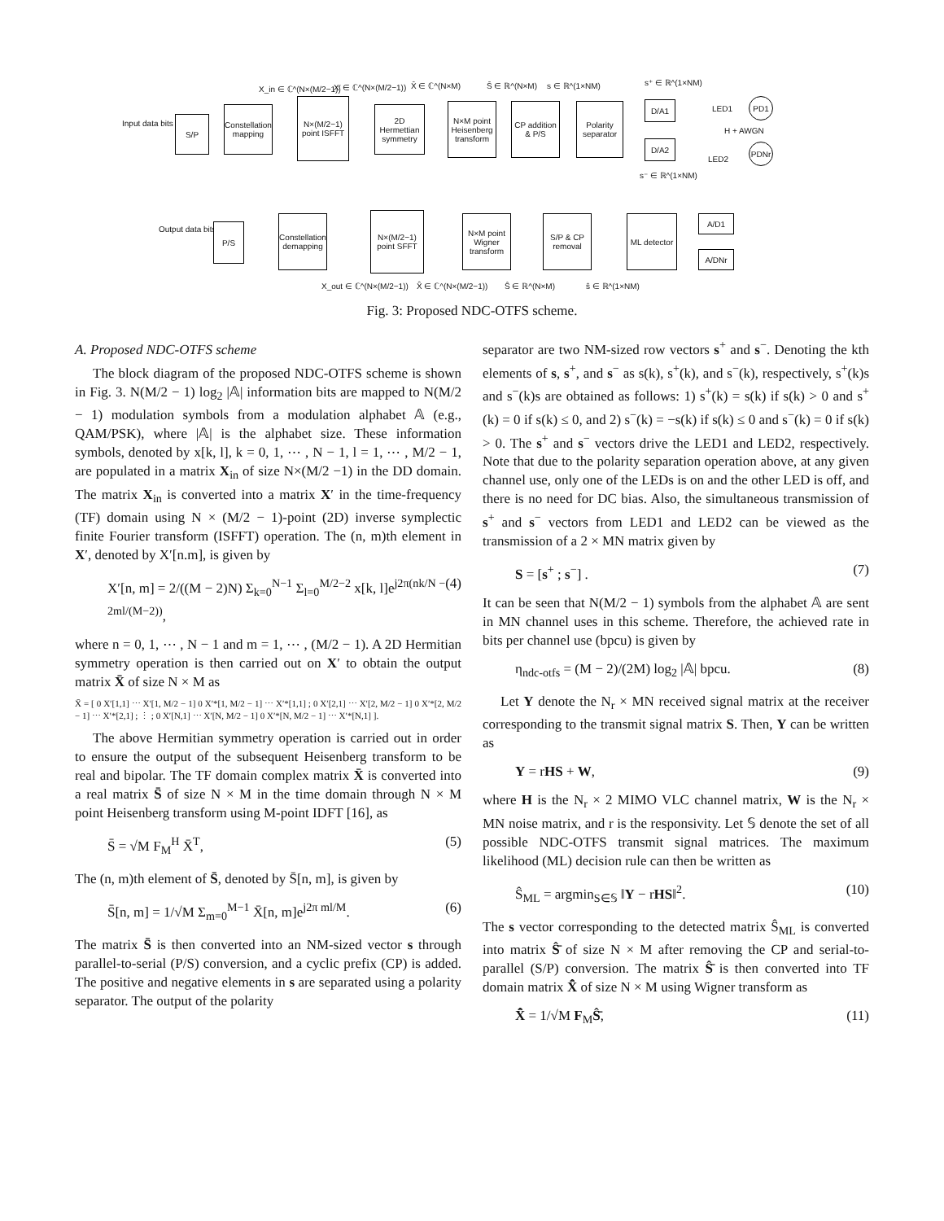Input data bits
S/P
Constellation mapping
N×(M/2−1) point ISFFT
2D Hermettian symmetry
N×M point Heisenberg transform
CP addition & P/S
Polarity separator
D/A1
D/A2
LED1
LED2
H + AWGN
PD1
PDNr
X_in ∈ ℂ^(N×(M/2−1)) X′ ∈ ℂ^(N×(M/2−1)) X̄ ∈ ℂ^(N×M) S̄ ∈ ℝ^(N×M) s ∈ ℝ^(1×NM) s⁺ ∈ ℝ^(1×NM)
s⁻ ∈ ℝ^(1×NM)
Output data bits P/S
Constellation demapping
N×(M/2−1) point SFFT
N×M point Wigner transform
S/P & CP removal
ML detector
A/D1
A/DNr
X_out ∈ ℂ^(N×(M/2−1)) X̂ ∈ ℂ^(N×(M/2−1)) Ŝ ∈ ℝ^(N×M) ŝ ∈ ℝ^(1×NM)
Fig. 3: Proposed NDC-OTFS scheme.
A. Proposed NDC-OTFS scheme
The block diagram of the proposed NDC-OTFS scheme is shown in Fig. 3. N(M/2 − 1) log<sub>2</sub> |𝔸| information bits are mapped to N(M/2 − 1) modulation symbols from a modulation alphabet 𝔸 (e.g., QAM/PSK), where |𝔸| is the alphabet size. These information symbols, denoted by x[k, l], k = 0, 1, ⋯ , N − 1, l = 1, ⋯ , M/2 − 1, are populated in a matrix X<sub>in</sub> of size N×(M/2 −1) in the DD domain. The matrix X<sub>in</sub> is converted into a matrix X′ in the time-frequency (TF) domain using N × (M/2 − 1)-point (2D) inverse symplectic finite Fourier transform (ISFFT) operation. The (n, m)th element in X′, denoted by X′[n.m], is given by
X′[n, m] = 2/((M − 2)N) Σ<sub>k=0</sub><sup>N−1</sup> Σ<sub>l=0</sub><sup>M/2−2</sup> x[k, l]e<sup>j2π(nk/N − 2ml/(M−2))</sup>, (4)
where n = 0, 1, ⋯ , N − 1 and m = 1, ⋯ , (M/2 − 1). A 2D Hermitian symmetry operation is then carried out on X′ to obtain the output matrix X̄ of size N × M as
X̄ = [ 0 X′[1,1] ⋯ X′[1, M/2 − 1] 0 X′*[1, M/2 − 1] ⋯ X′*[1,1] ; 0 X′[2,1] ⋯ X′[2, M/2 − 1] 0 X′*[2, M/2 − 1] ⋯ X′*[2,1] ; ⋮ ; 0 X′[N,1] ⋯ X′[N, M/2 − 1] 0 X′*[N, M/2 − 1] ⋯ X′*[N,1] ].
The above Hermitian symmetry operation is carried out in order to ensure the output of the subsequent Heisenberg transform to be real and bipolar. The TF domain complex matrix X̄ is converted into a real matrix S̄ of size N × M in the time domain through N × M point Heisenberg transform using M-point IDFT [16], as
S̄ = √M F<sub>M</sub><sup>H</sup> X̄<sup>T</sup>, (5)
The (n, m)th element of S̄, denoted by S̄[n, m], is given by
S̄[n, m] = 1/√M Σ<sub>m=0</sub><sup>M−1</sup> X̄[n, m]e<sup>j2π ml/M</sup>. (6)
The matrix S̄ is then converted into an NM-sized vector s through parallel-to-serial (P/S) conversion, and a cyclic prefix (CP) is added. The positive and negative elements in s are separated using a polarity separator. The output of the polarity
separator are two NM-sized row vectors s<sup>+</sup> and s<sup>−</sup>. Denoting the kth elements of s, s<sup>+</sup>, and s<sup>−</sup> as s(k), s<sup>+</sup>(k), and s<sup>−</sup>(k), respectively, s<sup>+</sup>(k)s and s<sup>−</sup>(k)s are obtained as follows: 1) s<sup>+</sup>(k) = s(k) if s(k) > 0 and s<sup>+</sup>(k) = 0 if s(k) ≤ 0, and 2) s<sup>−</sup>(k) = −s(k) if s(k) ≤ 0 and s<sup>−</sup>(k) = 0 if s(k) > 0. The s<sup>+</sup> and s<sup>−</sup> vectors drive the LED1 and LED2, respectively. Note that due to the polarity separation operation above, at any given channel use, only one of the LEDs is on and the other LED is off, and there is no need for DC bias. Also, the simultaneous transmission of s<sup>+</sup> and s<sup>−</sup> vectors from LED1 and LED2 can be viewed as the transmission of a 2 × MN matrix given by
S = [s<sup>+</sup> ; s<sup>−</sup>] . (7)
It can be seen that N(M/2 − 1) symbols from the alphabet 𝔸 are sent in MN channel uses in this scheme. Therefore, the achieved rate in bits per channel use (bpcu) is given by
η<sub>ndc-otfs</sub> = (M − 2)/(2M) log<sub>2</sub> |𝔸| bpcu. (8)
Let Y denote the N<sub>r</sub> × MN received signal matrix at the receiver corresponding to the transmit signal matrix S. Then, Y can be written as
Y = rHS + W, (9)
where H is the N<sub>r</sub> × 2 MIMO VLC channel matrix, W is the N<sub>r</sub> × MN noise matrix, and r is the responsivity. Let 𝕊 denote the set of all possible NDC-OTFS transmit signal matrices. The maximum likelihood (ML) decision rule can then be written as
Ŝ<sub>ML</sub> = argmin<sub>S∈𝕊</sub> ‖Y − rHS‖<sup>2</sup>. (10)
The s vector corresponding to the detected matrix Ŝ<sub>ML</sub> is converted into matrix Ŝ̄ of size N × M after removing the CP and serial-to-parallel (S/P) conversion. The matrix Ŝ̄ is then converted into TF domain matrix X̂̄ of size N × M using Wigner transform as
X̂̄ = 1/√M F<sub>M</sub>Ŝ̄, (11)